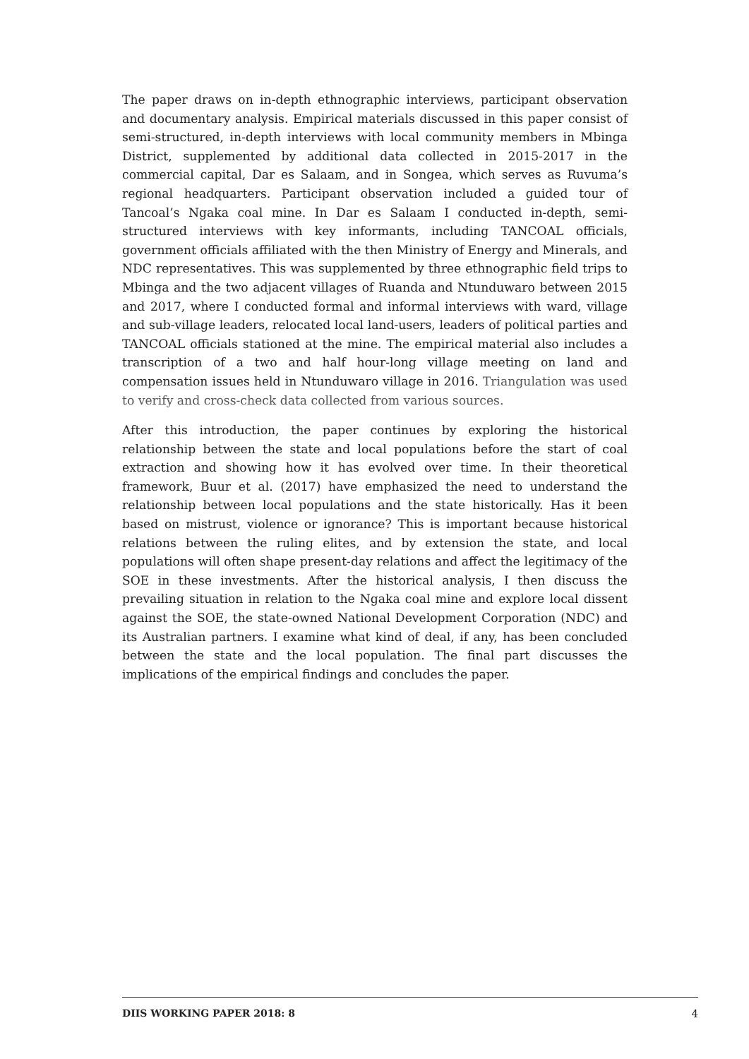The paper draws on in-depth ethnographic interviews, participant observation and documentary analysis. Empirical materials discussed in this paper consist of semi-structured, in-depth interviews with local community members in Mbinga District, supplemented by additional data collected in 2015-2017 in the commercial capital, Dar es Salaam, and in Songea, which serves as Ruvuma’s regional headquarters. Participant observation included a guided tour of Tancoal’s Ngaka coal mine. In Dar es Salaam I conducted in-depth, semi-structured interviews with key informants, including TANCOAL officials, government officials affiliated with the then Ministry of Energy and Minerals, and NDC representatives. This was supplemented by three ethnographic field trips to Mbinga and the two adjacent villages of Ruanda and Ntunduwaro between 2015 and 2017, where I conducted formal and informal interviews with ward, village and sub-village leaders, relocated local land-users, leaders of political parties and TANCOAL officials stationed at the mine. The empirical material also includes a transcription of a two and half hour-long village meeting on land and compensation issues held in Ntunduwaro village in 2016. Triangulation was used to verify and cross-check data collected from various sources.
After this introduction, the paper continues by exploring the historical relationship between the state and local populations before the start of coal extraction and showing how it has evolved over time. In their theoretical framework, Buur et al. (2017) have emphasized the need to understand the relationship between local populations and the state historically. Has it been based on mistrust, violence or ignorance? This is important because historical relations between the ruling elites, and by extension the state, and local populations will often shape present-day relations and affect the legitimacy of the SOE in these investments. After the historical analysis, I then discuss the prevailing situation in relation to the Ngaka coal mine and explore local dissent against the SOE, the state-owned National Development Corporation (NDC) and its Australian partners. I examine what kind of deal, if any, has been concluded between the state and the local population. The final part discusses the implications of the empirical findings and concludes the paper.
DIIS WORKING PAPER 2018: 8 4